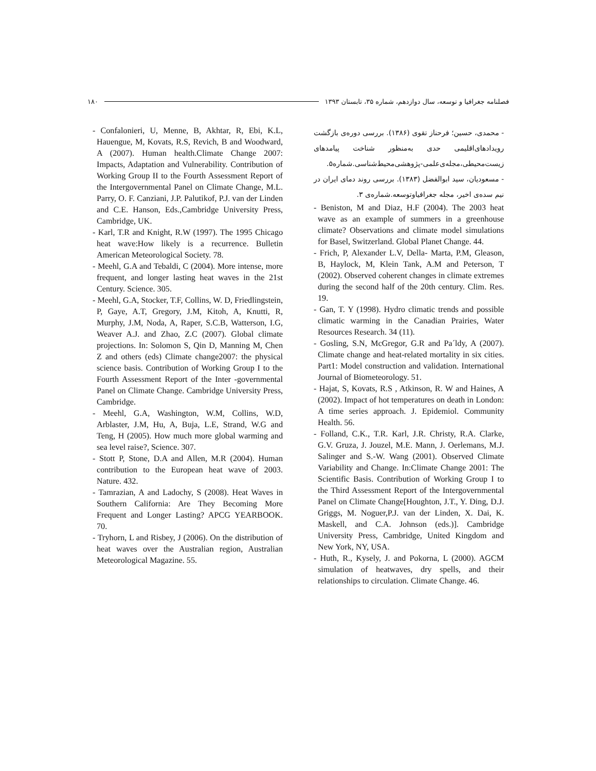فصلنامه جغرافیا و توسعه، سال دوازدهم، شماره ۳۵، تابستان ۱۳۹۳ ۱۸۰
- محمدی، حسین؛ فرحناز تقوی (۱۳۸۶). بررسی دوره‌ی بازگشت رویدادهای‌اقلیمی حدی به‌منظور شناخت پیامدهای زیست‌محیطی،مجله‌ی‌علمی-پژوهشی‌محیط‌شناسی.شماره۵.
- مسعودیان، سید ابوالفضل (۱۳۸۳). بررسی روند دمای ایران در نیم سده‌ی اخیر، مجله جغرافیاوتوسعه.شماره‌ی ۳.
- Beniston, M and Diaz, H.F (2004). The 2003 heat wave as an example of summers in a greenhouse climate? Observations and climate model simulations for Basel, Switzerland. Global Planet Change. 44.
- Frich, P, Alexander L.V, Della- Marta, P.M, Gleason, B, Haylock, M, Klein Tank, A.M and Peterson, T (2002). Observed coherent changes in climate extremes during the second half of the 20th century. Clim. Res. 19.
- Gan, T. Y (1998). Hydro climatic trends and possible climatic warming in the Canadian Prairies, Water Resources Research. 34 (11).
- Gosling, S.N, McGregor, G.R and Pa´ldy, A (2007). Climate change and heat-related mortality in six cities. Part1: Model construction and validation. International Journal of Biometeorology. 51.
- Hajat, S, Kovats, R.S , Atkinson, R. W and Haines, A (2002). Impact of hot temperatures on death in London: A time series approach. J. Epidemiol. Community Health. 56.
- Folland, C.K., T.R. Karl, J.R. Christy, R.A. Clarke, G.V. Gruza, J. Jouzel, M.E. Mann, J. Oerlemans, M.J. Salinger and S.-W. Wang (2001). Observed Climate Variability and Change. In:Climate Change 2001: The Scientific Basis. Contribution of Working Group I to the Third Assessment Report of the Intergovernmental Panel on Climate Change[Houghton, J.T., Y. Ding, D.J. Griggs, M. Noguer,P.J. van der Linden, X. Dai, K. Maskell, and C.A. Johnson (eds.)]. Cambridge University Press, Cambridge, United Kingdom and New York, NY, USA.
- Huth, R., Kysely, J. and Pokorna, L (2000). AGCM simulation of heatwaves, dry spells, and their relationships to circulation. Climate Change. 46.
- Confalonieri, U, Menne, B, Akhtar, R, Ebi, K.L, Hauengue, M, Kovats, R.S, Revich, B and Woodward, A (2007). Human health.Climate Change 2007: Impacts, Adaptation and Vulnerability. Contribution of Working Group II to the Fourth Assessment Report of the Intergovernmental Panel on Climate Change, M.L. Parry, O. F. Canziani, J.P. Palutikof, P.J. van der Linden and C.E. Hanson, Eds.,Cambridge University Press, Cambridge, UK.
- Karl, T.R and Knight, R.W (1997). The 1995 Chicago heat wave:How likely is a recurrence. Bulletin American Meteorological Society. 78.
- Meehl, G.A and Tebaldi, C (2004). More intense, more frequent, and longer lasting heat waves in the 21st Century. Science. 305.
- Meehl, G.A, Stocker, T.F, Collins, W. D, Friedlingstein, P, Gaye, A.T, Gregory, J.M, Kitoh, A, Knutti, R, Murphy, J.M, Noda, A, Raper, S.C.B, Watterson, I.G, Weaver A.J. and Zhao, Z.C (2007). Global climate projections. In: Solomon S, Qin D, Manning M, Chen Z and others (eds) Climate change2007: the physical science basis. Contribution of Working Group I to the Fourth Assessment Report of the Inter -governmental Panel on Climate Change. Cambridge University Press, Cambridge.
- Meehl, G.A, Washington, W.M, Collins, W.D, Arblaster, J.M, Hu, A, Buja, L.E, Strand, W.G and Teng, H (2005). How much more global warming and sea level raise?, Science. 307.
- Stott P, Stone, D.A and Allen, M.R (2004). Human contribution to the European heat wave of 2003. Nature. 432.
- Tamrazian, A and Ladochy, S (2008). Heat Waves in Southern California: Are They Becoming More Frequent and Longer Lasting? APCG YEARBOOK. 70.
- Tryhorn, L and Risbey, J (2006). On the distribution of heat waves over the Australian region, Australian Meteorological Magazine. 55.